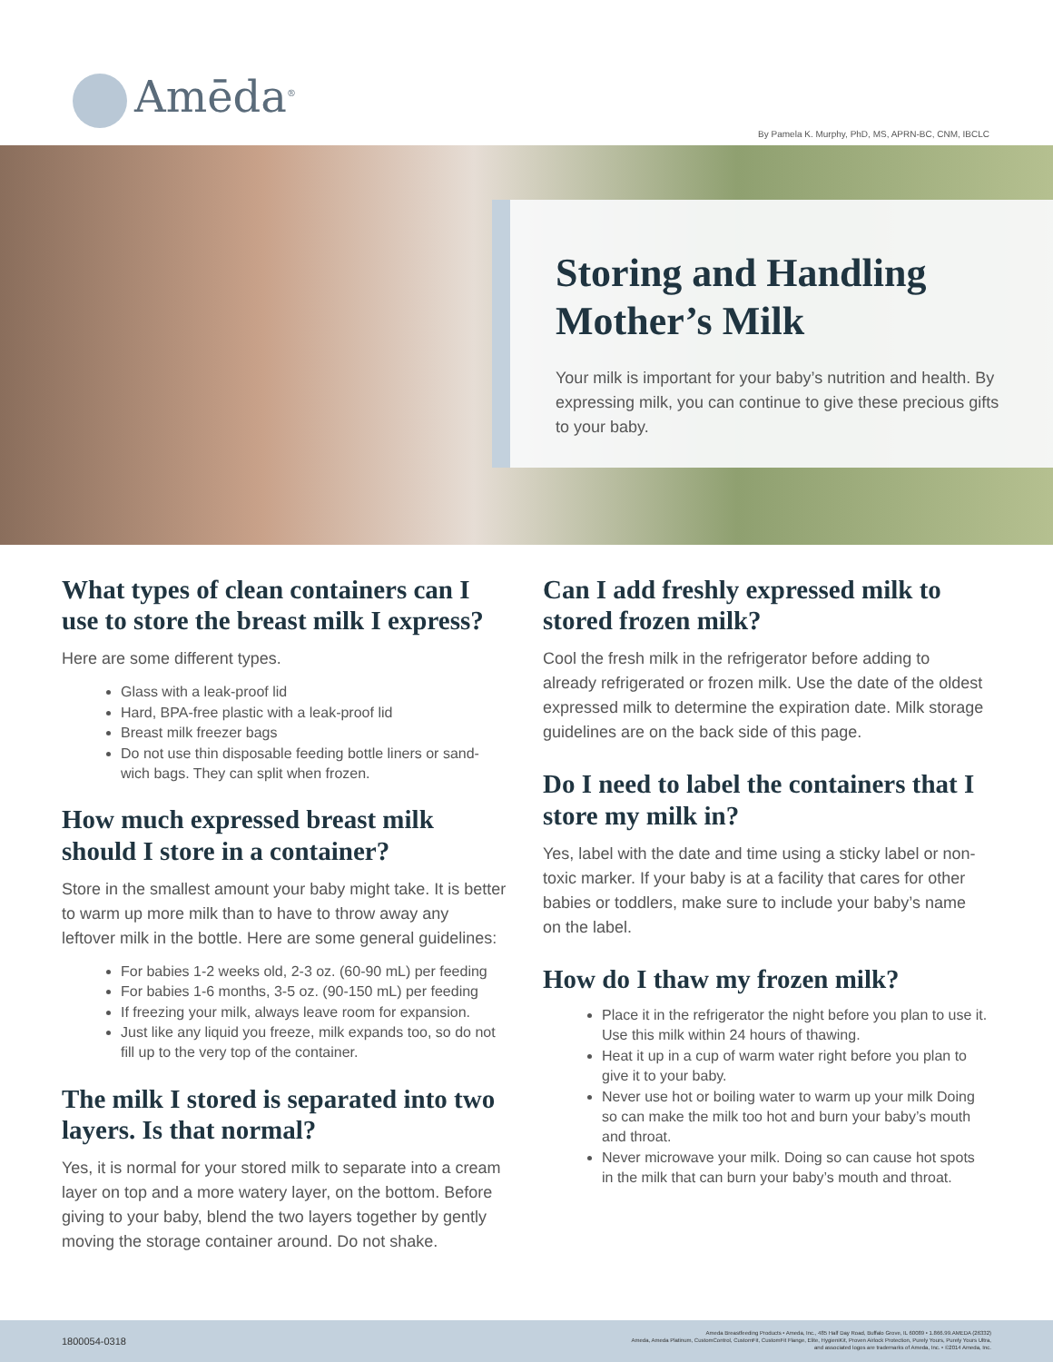Amēda<sup>®</sup>
By Pamela K. Murphy, PhD, MS, APRN-BC, CNM, IBCLC
Storing and Handling Mother’s Milk
Your milk is important for your baby’s nutrition and health. By expressing milk, you can continue to give these precious gifts to your baby.
What types of clean containers can I use to store the breast milk I express?
Here are some different types.
Glass with a leak-proof lid
Hard, BPA-free plastic with a leak-proof lid
Breast milk freezer bags
Do not use thin disposable feeding bottle liners or sand-wich bags. They can split when frozen.
How much expressed breast milk should I store in a container?
Store in the smallest amount your baby might take. It is better to warm up more milk than to have to throw away any leftover milk in the bottle. Here are some general guidelines:
For babies 1-2 weeks old, 2-3 oz. (60-90 mL) per feeding
For babies 1-6 months, 3-5 oz. (90-150 mL) per feeding
If freezing your milk, always leave room for expansion.
Just like any liquid you freeze, milk expands too, so do not fill up to the very top of the container.
The milk I stored is separated into two layers. Is that normal?
Yes, it is normal for your stored milk to separate into a cream layer on top and a more watery layer, on the bottom. Before giving to your baby, blend the two layers together by gently moving the storage container around. Do not shake.
Can I add freshly expressed milk to stored frozen milk?
Cool the fresh milk in the refrigerator before adding to already refrigerated or frozen milk. Use the date of the oldest expressed milk to determine the expiration date. Milk storage guidelines are on the back side of this page.
Do I need to label the containers that I store my milk in?
Yes, label with the date and time using a sticky label or non-toxic marker. If your baby is at a facility that cares for other babies or toddlers, make sure to include your baby’s name on the label.
How do I thaw my frozen milk?
Place it in the refrigerator the night before you plan to use it. Use this milk within 24 hours of thawing.
Heat it up in a cup of warm water right before you plan to give it to your baby.
Never use hot or boiling water to warm up your milk Doing so can make the milk too hot and burn your baby’s mouth and throat.
Never microwave your milk. Doing so can cause hot spots in the milk that can burn your baby’s mouth and throat.
1800054-0318
Ameda Breastfeeding Products • Ameda, Inc., 485 Half Day Road, Buffalo Grove, IL 60089 • 1.866.99.AMEDA (26332)
Ameda, Ameda Platinum, CustomControl, CustomFit, CustomFit Flange, Elite, HygieniKit, Proven Airlock Protection, Purely Yours, Purely Yours Ultra,
and associated logos are trademarks of Ameda, Inc. • ©2014 Ameda, Inc.